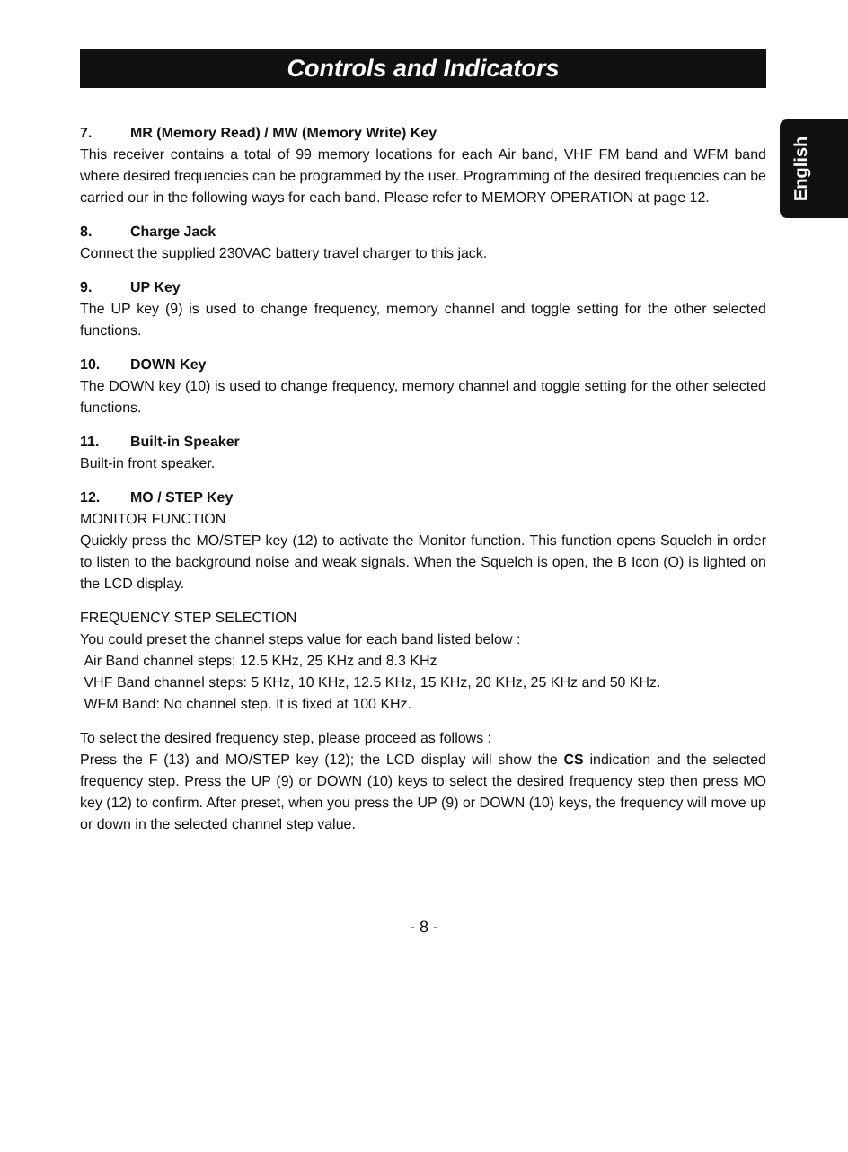Controls and Indicators
English
7. MR (Memory Read) / MW (Memory Write) Key
This receiver contains a total of 99 memory locations for each Air band, VHF FM band and WFM band where desired frequencies can be programmed by the user. Programming of the desired frequencies can be carried our in the following ways for each band. Please refer to MEMORY OPERATION at page 12.
8. Charge Jack
Connect the supplied 230VAC battery travel charger to this jack.
9. UP Key
The UP key (9) is used to change frequency, memory channel and toggle setting for the other selected functions.
10. DOWN Key
The DOWN key (10) is used to change frequency, memory channel and toggle setting for the other selected functions.
11. Built-in Speaker
Built-in front speaker.
12. MO / STEP Key
MONITOR FUNCTION
Quickly press the MO/STEP key (12) to activate the Monitor function. This function opens Squelch in order to listen to the background noise and weak signals. When the Squelch is open, the B Icon (O) is lighted on the LCD display.
FREQUENCY STEP SELECTION
You could preset the channel steps value for each band listed below :
Air Band channel steps: 12.5 KHz, 25 KHz and 8.3 KHz
VHF Band channel steps: 5 KHz, 10 KHz, 12.5 KHz, 15 KHz, 20 KHz, 25 KHz and 50 KHz.
WFM Band: No channel step. It is fixed at 100 KHz.
To select the desired frequency step, please proceed as follows :
Press the F (13) and MO/STEP key (12); the LCD display will show the CS indication and the selected frequency step. Press the UP (9) or DOWN (10) keys to select the desired frequency step then press MO key (12) to confirm. After preset, when you press the UP (9) or DOWN (10) keys, the frequency will move up or down in the selected channel step value.
- 8 -